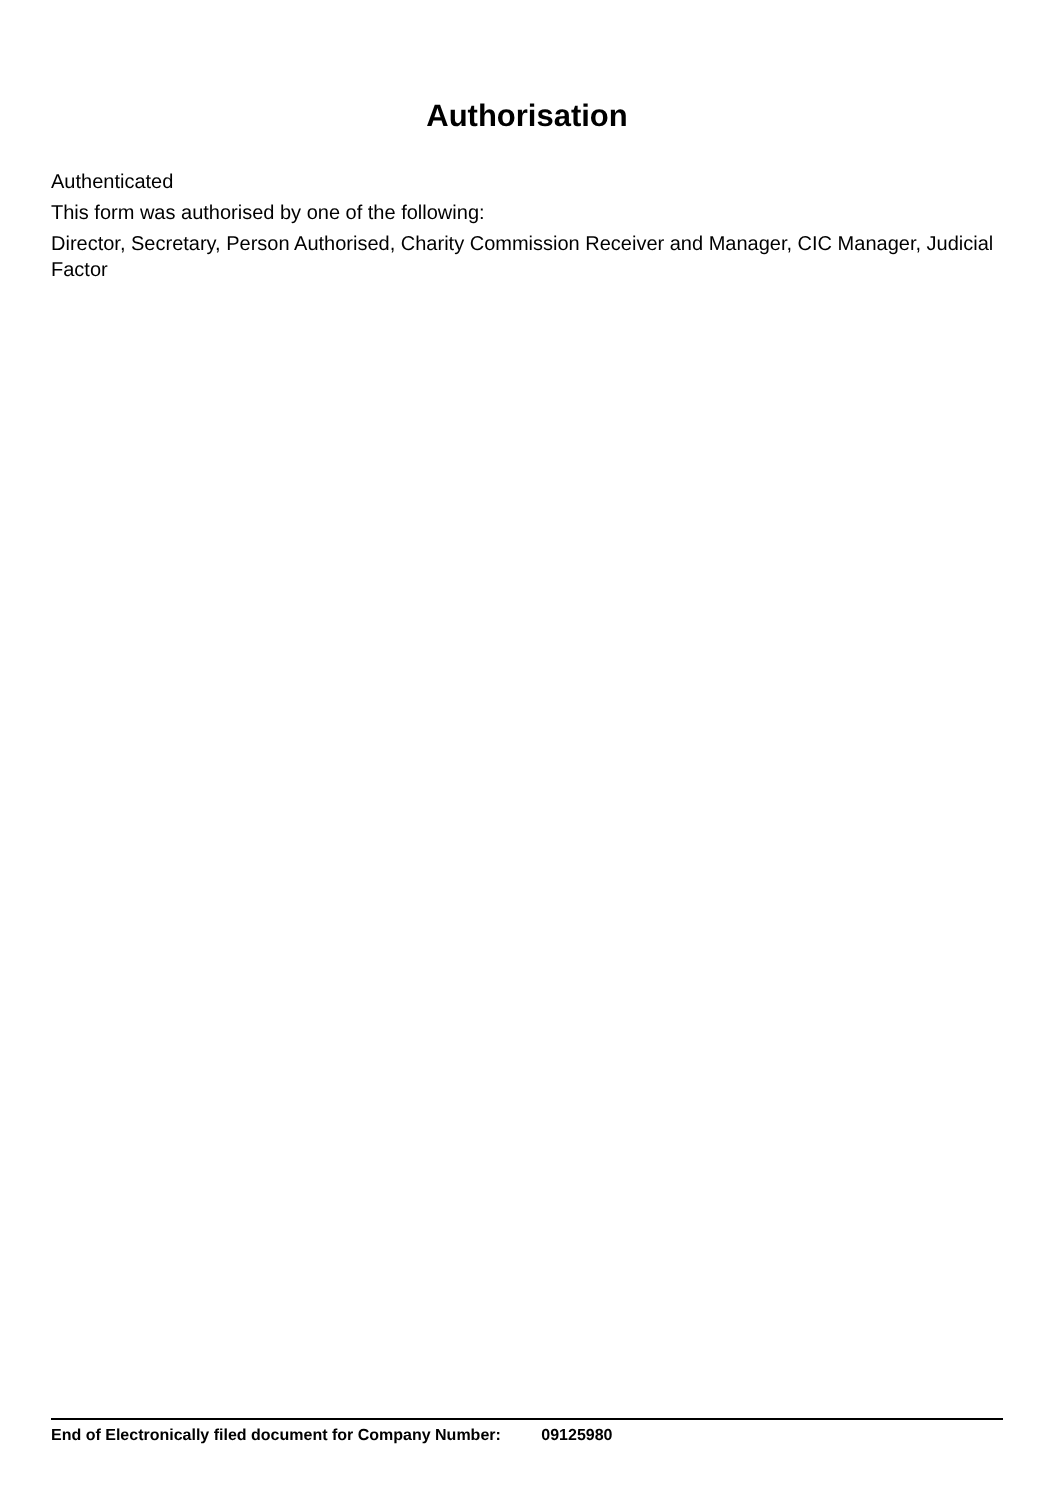Authorisation
Authenticated
This form was authorised by one of the following:
Director, Secretary, Person Authorised, Charity Commission Receiver and Manager, CIC Manager, Judicial Factor
End of Electronically filed document for Company Number: 09125980